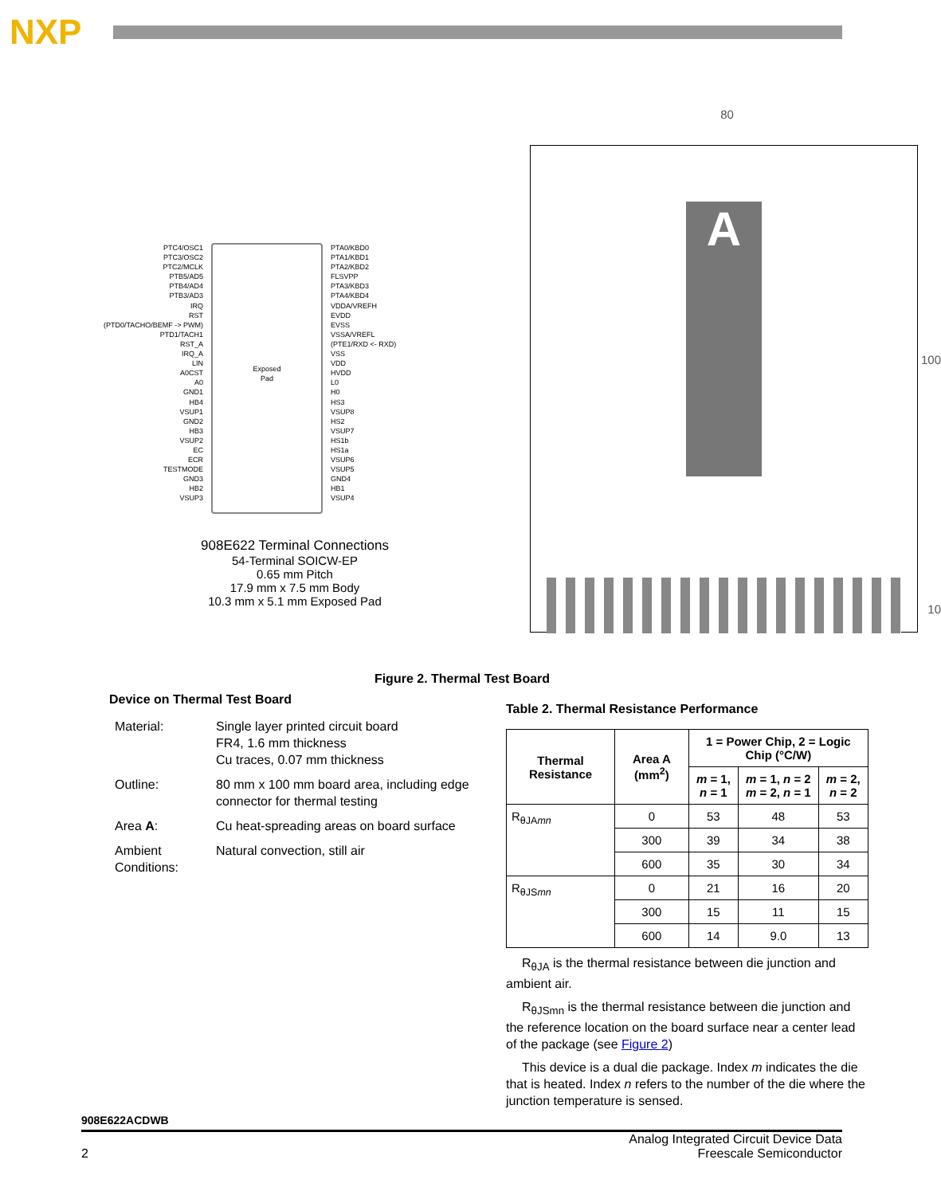NXP
PTC4/OSC1
PTC3/OSC2
PTC2/MCLK
PTB5/AD5
PTB4/AD4
PTB3/AD3
IRQ
RST
(PTD0/TACHO/BEMF -> PWM)
PTD1/TACH1
RST_A
IRQ_A
LIN
A0CST
A0
GND1
HB4
VSUP1
GND2
HB3
VSUP2
EC
ECR
TESTMODE
GND3
HB2
VSUP3
Exposed
Pad
PTA0/KBD0
PTA1/KBD1
PTA2/KBD2
FLSVPP
PTA3/KBD3
PTA4/KBD4
VDDA/VREFH
EVDD
EVSS
VSSA/VREFL
(PTE1/RXD <- RXD)
VSS
VDD
HVDD
L0
H0
HS3
VSUP8
HS2
VSUP7
HS1b
HS1a
VSUP6
VSUP5
GND4
HB1
VSUP4
908E622 Terminal Connections
54-Terminal SOICW-EP
0.65 mm Pitch
17.9 mm x 7.5 mm Body
10.3 mm x 5.1 mm Exposed Pad
80
A
100
10
Figure 2. Thermal Test Board
Device on Thermal Test Board
| Material: | Single layer printed circuit board FR4, 1.6 mm thickness Cu traces, 0.07 mm thickness |
| Outline: | 80 mm x 100 mm board area, including edge connector for thermal testing |
| Area A : | Cu heat-spreading areas on board surface |
| Ambient Conditions: | Natural convection, still air |
Table 2. Thermal Resistance Performance
| Thermal Resistance | Area A (mm<sup>2</sup>) | 1 = Power Chip, 2 = Logic Chip (°C/W) | | |
| --- | --- | --- | --- | --- |
| | | m = 1, n = 1 | m = 1, n = 2 m = 2, n = 1 | m = 2, n = 2 |
| R<sub>θJAmn</sub> | 0 | 53 | 48 | 53 |
| | 300 | 39 | 34 | 38 |
| | 600 | 35 | 30 | 34 |
| R<sub>θJSmn</sub> | 0 | 21 | 16 | 20 |
| | 300 | 15 | 11 | 15 |
| | 600 | 14 | 9.0 | 13 |
R<sub>θJA</sub> is the thermal resistance between die junction and ambient air.
R<sub>θJSmn</sub> is the thermal resistance between die junction and the reference location on the board surface near a center lead of the package (see Figure 2)
This device is a dual die package. Index m indicates the die that is heated. Index n refers to the number of the die where the junction temperature is sensed.
908E622ACDWB
2 Analog Integrated Circuit Device Data
Freescale Semiconductor